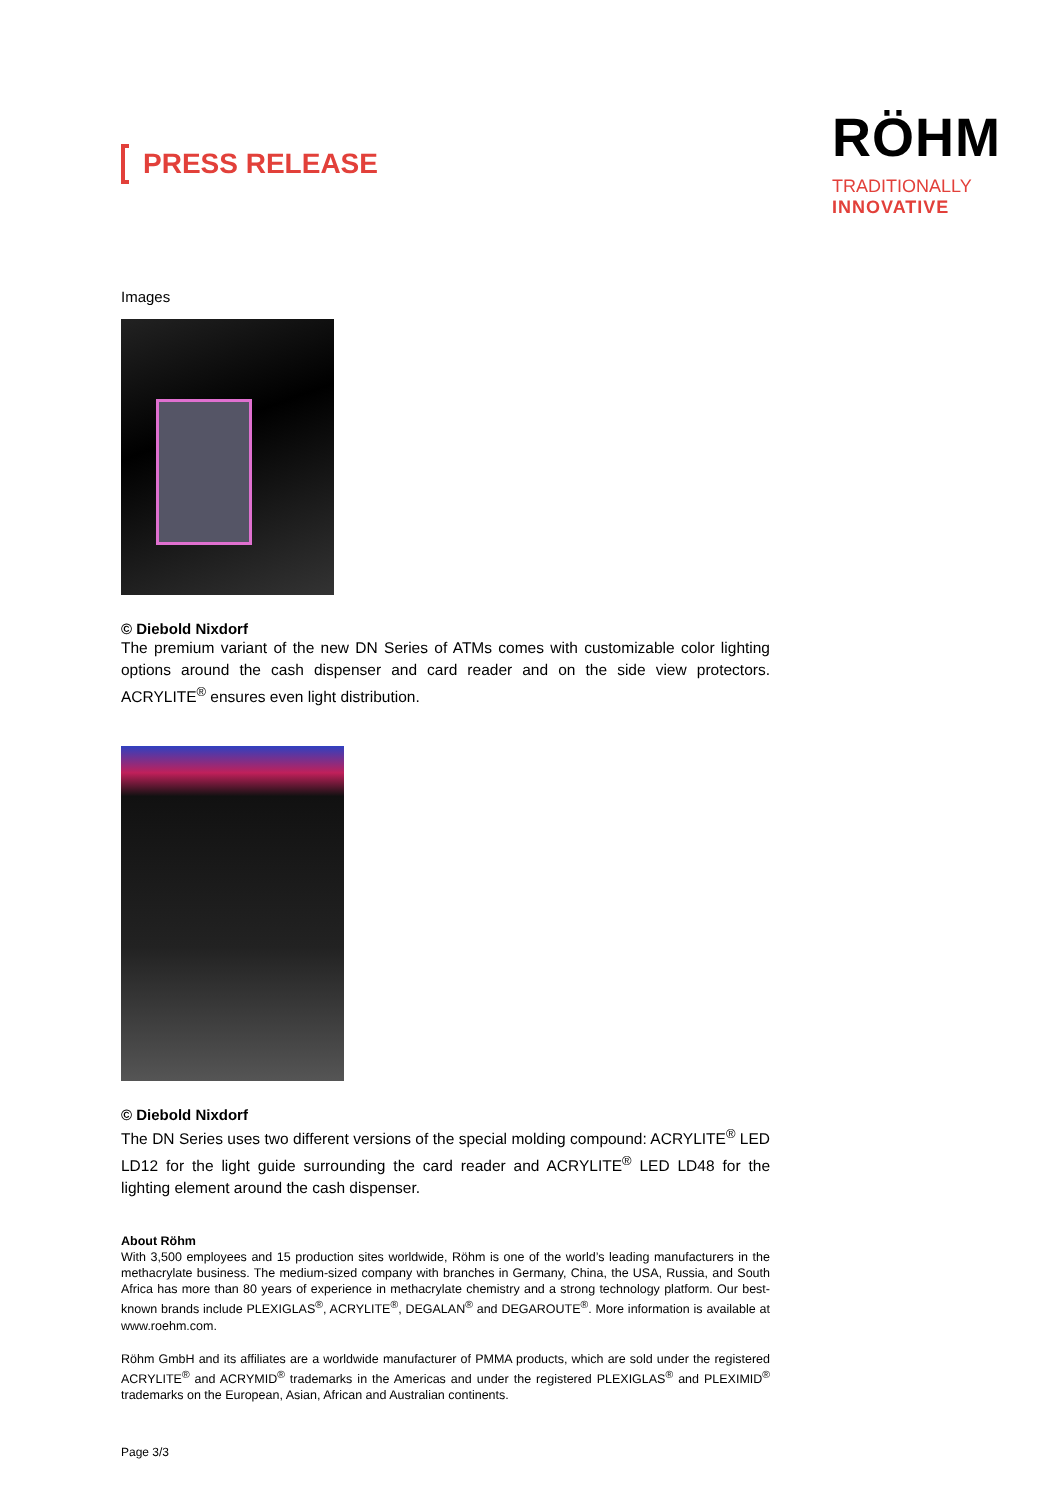PRESS RELEASE
RÖHM
TRADITIONALLY
INNOVATIVE
Images
© Diebold Nixdorf
The premium variant of the new DN Series of ATMs comes with customizable color lighting options around the cash dispenser and card reader and on the side view protectors. ACRYLITE<sup>®</sup> ensures even light distribution.
© Diebold Nixdorf
The DN Series uses two different versions of the special molding compound: ACRYLITE<sup>®</sup> LED LD12 for the light guide surrounding the card reader and ACRYLITE<sup>®</sup> LED LD48 for the lighting element around the cash dispenser.
About Röhm
With 3,500 employees and 15 production sites worldwide, Röhm is one of the world’s leading manufacturers in the methacrylate business. The medium-sized company with branches in Germany, China, the USA, Russia, and South Africa has more than 80 years of experience in methacrylate chemistry and a strong technology platform. Our best-known brands include PLEXIGLAS<sup>®</sup>, ACRYLITE<sup>®</sup>, DEGALAN<sup>®</sup> and DEGAROUTE<sup>®</sup>. More information is available at www.roehm.com.
Röhm GmbH and its affiliates are a worldwide manufacturer of PMMA products, which are sold under the registered ACRYLITE<sup>®</sup> and ACRYMID<sup>®</sup> trademarks in the Americas and under the registered PLEXIGLAS<sup>®</sup> and PLEXIMID<sup>®</sup> trademarks on the European, Asian, African and Australian continents.
Page 3/3